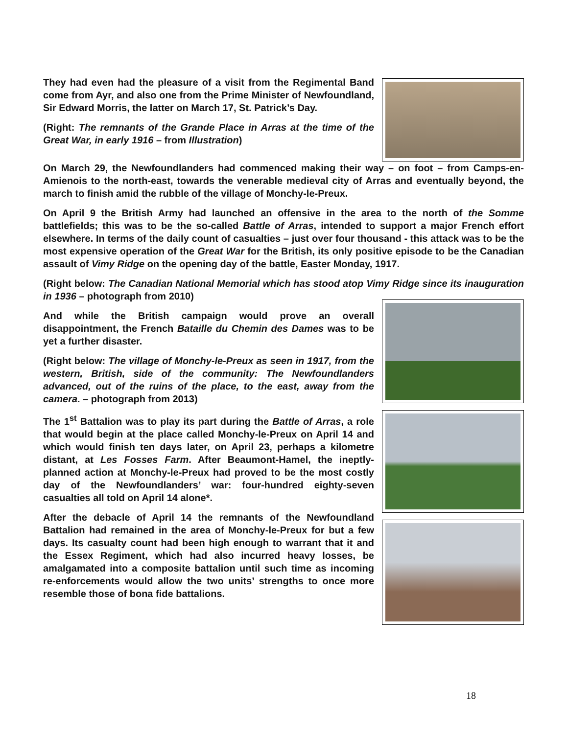They had even had the pleasure of a visit from the Regimental Band come from Ayr, and also one from the Prime Minister of Newfoundland, Sir Edward Morris, the latter on March 17, St. Patrick’s Day.
(Right: The remnants of the Grande Place in Arras at the time of the Great War, in early 1916 – from Illustration)
On March 29, the Newfoundlanders had commenced making their way – on foot – from Camps-en-Amienois to the north-east, towards the venerable medieval city of Arras and eventually beyond, the march to finish amid the rubble of the village of Monchy-le-Preux.
On April 9 the British Army had launched an offensive in the area to the north of the Somme battlefields; this was to be the so-called Battle of Arras, intended to support a major French effort elsewhere. In terms of the daily count of casualties – just over four thousand - this attack was to be the most expensive operation of the Great War for the British, its only positive episode to be the Canadian assault of Vimy Ridge on the opening day of the battle, Easter Monday, 1917.
(Right below: The Canadian National Memorial which has stood atop Vimy Ridge since its inauguration in 1936 – photograph from 2010)
And while the British campaign would prove an overall disappointment, the French Bataille du Chemin des Dames was to be yet a further disaster.
(Right below: The village of Monchy-le-Preux as seen in 1917, from the western, British, side of the community: The Newfoundlanders advanced, out of the ruins of the place, to the east, away from the camera. – photograph from 2013)
The 1<sup>st</sup> Battalion was to play its part during the Battle of Arras, a role that would begin at the place called Monchy-le-Preux on April 14 and which would finish ten days later, on April 23, perhaps a kilometre distant, at Les Fosses Farm. After Beaumont-Hamel, the ineptly-planned action at Monchy-le-Preux had proved to be the most costly day of the Newfoundlanders’ war: four-hundred eighty-seven casualties all told on April 14 alone*.
After the debacle of April 14 the remnants of the Newfoundland Battalion had remained in the area of Monchy-le-Preux for but a few days. Its casualty count had been high enough to warrant that it and the Essex Regiment, which had also incurred heavy losses, be amalgamated into a composite battalion until such time as incoming re-enforcements would allow the two units’ strengths to once more resemble those of bona fide battalions.
18